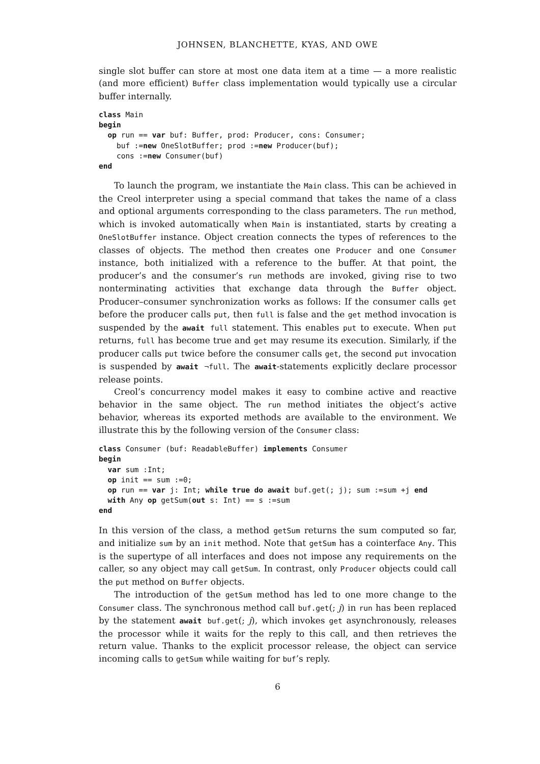JOHNSEN, BLANCHETTE, KYAS, AND OWE
single slot buffer can store at most one data item at a time — a more realistic (and more efficient) Buffer class implementation would typically use a circular buffer internally.
class Main
begin
  op run == var buf: Buffer, prod: Producer, cons: Consumer;
    buf :=new OneSlotBuffer; prod :=new Producer(buf);
    cons :=new Consumer(buf)
end
To launch the program, we instantiate the Main class. This can be achieved in the Creol interpreter using a special command that takes the name of a class and optional arguments corresponding to the class parameters. The run method, which is invoked automatically when Main is instantiated, starts by creating a OneSlotBuffer instance. Object creation connects the types of references to the classes of objects. The method then creates one Producer and one Consumer instance, both initialized with a reference to the buffer. At that point, the producer’s and the consumer’s run methods are invoked, giving rise to two nonterminating activities that exchange data through the Buffer object. Producer–consumer synchronization works as follows: If the consumer calls get before the producer calls put, then full is false and the get method invocation is suspended by the await full statement. This enables put to execute. When put returns, full has become true and get may resume its execution. Similarly, if the producer calls put twice before the consumer calls get, the second put invocation is suspended by await ¬full. The await-statements explicitly declare processor release points.
Creol’s concurrency model makes it easy to combine active and reactive behavior in the same object. The run method initiates the object’s active behavior, whereas its exported methods are available to the environment. We illustrate this by the following version of the Consumer class:
class Consumer (buf: ReadableBuffer) implements Consumer
begin
  var sum :Int;
  op init == sum :=0;
  op run == var j: Int; while true do await buf.get(; j); sum :=sum +j end
  with Any op getSum(out s: Int) == s :=sum
end
In this version of the class, a method getSum returns the sum computed so far, and initialize sum by an init method. Note that getSum has a cointerface Any. This is the supertype of all interfaces and does not impose any requirements on the caller, so any object may call getSum. In contrast, only Producer objects could call the put method on Buffer objects.
The introduction of the getSum method has led to one more change to the Consumer class. The synchronous method call buf.get(; j) in run has been replaced by the statement await buf.get(; j), which invokes get asynchronously, releases the processor while it waits for the reply to this call, and then retrieves the return value. Thanks to the explicit processor release, the object can service incoming calls to getSum while waiting for buf’s reply.
6